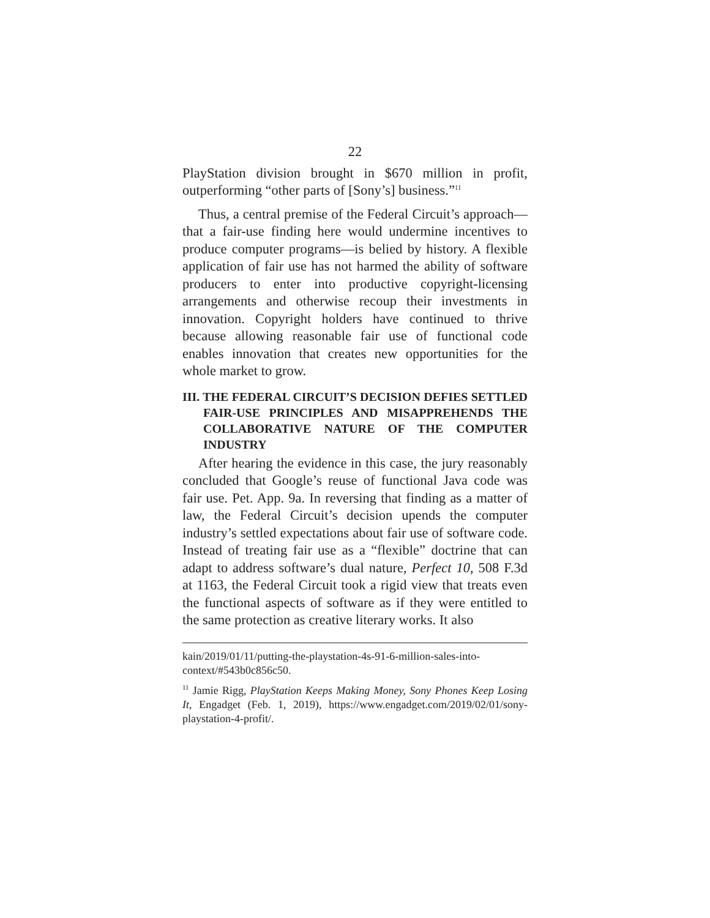22
PlayStation division brought in $670 million in profit, outperforming “other parts of [Sony’s] business.”<sup>11</sup>
Thus, a central premise of the Federal Circuit’s approach—that a fair-use finding here would undermine incentives to produce computer programs—is belied by history. A flexible application of fair use has not harmed the ability of software producers to enter into productive copyright-licensing arrangements and otherwise recoup their investments in innovation. Copyright holders have continued to thrive because allowing reasonable fair use of functional code enables innovation that creates new opportunities for the whole market to grow.
III. THE FEDERAL CIRCUIT’S DECISION DEFIES SETTLED FAIR-USE PRINCIPLES AND MISAPPREHENDS THE COLLABORATIVE NATURE OF THE COMPUTER INDUSTRY
After hearing the evidence in this case, the jury reasonably concluded that Google’s reuse of functional Java code was fair use. Pet. App. 9a. In reversing that finding as a matter of law, the Federal Circuit’s decision upends the computer industry’s settled expectations about fair use of software code. Instead of treating fair use as a “flexible” doctrine that can adapt to address software’s dual nature, Perfect 10, 508 F.3d at 1163, the Federal Circuit took a rigid view that treats even the functional aspects of software as if they were entitled to the same protection as creative literary works. It also
kain/2019/01/11/putting-the-playstation-4s-91-6-million-sales-into-context/#543b0c856c50.
<sup>11</sup> Jamie Rigg, PlayStation Keeps Making Money, Sony Phones Keep Losing It, Engadget (Feb. 1, 2019), https://www.engadget.com/2019/02/01/sony-playstation-4-profit/.